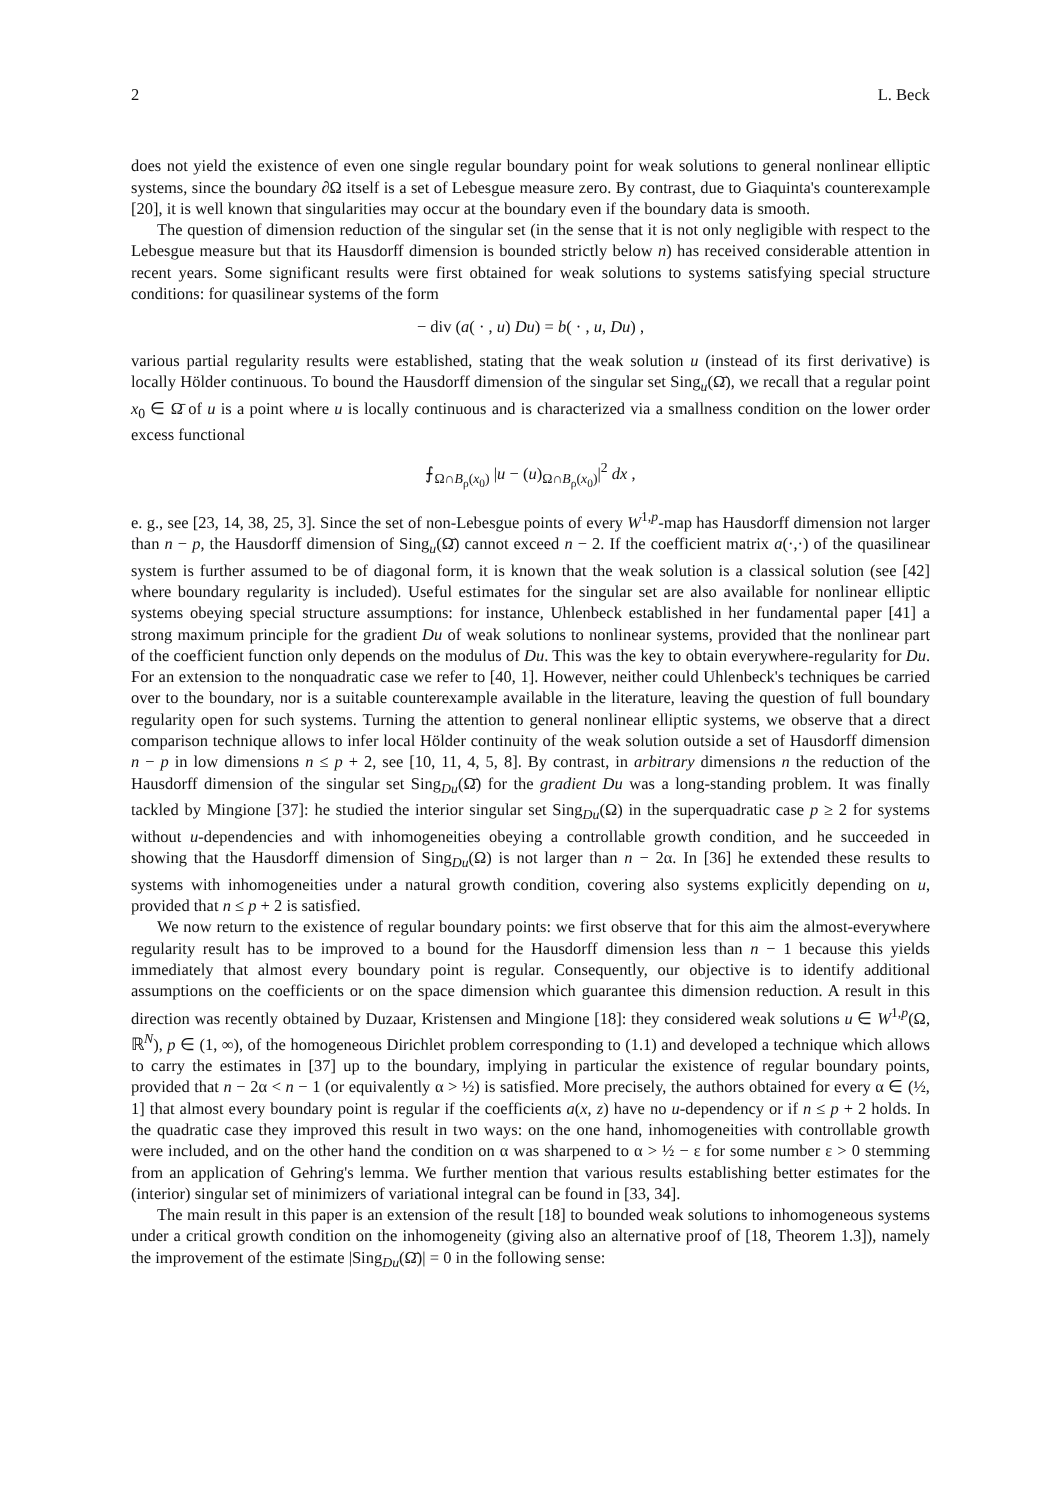2 L. Beck
does not yield the existence of even one single regular boundary point for weak solutions to general nonlinear elliptic systems, since the boundary ∂Ω itself is a set of Lebesgue measure zero. By contrast, due to Giaquinta's counterexample [20], it is well known that singularities may occur at the boundary even if the boundary data is smooth.
The question of dimension reduction of the singular set (in the sense that it is not only negligible with respect to the Lebesgue measure but that its Hausdorff dimension is bounded strictly below n) has received considerable attention in recent years. Some significant results were first obtained for weak solutions to systems satisfying special structure conditions: for quasilinear systems of the form
− div (a( · , u) Du) = b( · , u, Du) ,
various partial regularity results were established, stating that the weak solution u (instead of its first derivative) is locally Hölder continuous. To bound the Hausdorff dimension of the singular set Sing<sub>u</sub>(Ω̄), we recall that a regular point x<sub>0</sub> ∈ Ω̄ of u is a point where u is locally continuous and is characterized via a smallness condition on the lower order excess functional
⨍<sub>Ω∩B<sub>ρ</sub>(x<sub>0</sub>)</sub> |u − (u)<sub>Ω∩B<sub>ρ</sub>(x<sub>0</sub>)</sub>|<sup>2</sup> dx ,
e. g., see [23, 14, 38, 25, 3]. Since the set of non-Lebesgue points of every W<sup>1,p</sup>-map has Hausdorff dimension not larger than n − p, the Hausdorff dimension of Sing<sub>u</sub>(Ω̄) cannot exceed n − 2. If the coefficient matrix a(·,·) of the quasilinear system is further assumed to be of diagonal form, it is known that the weak solution is a classical solution (see [42] where boundary regularity is included). Useful estimates for the singular set are also available for nonlinear elliptic systems obeying special structure assumptions: for instance, Uhlenbeck established in her fundamental paper [41] a strong maximum principle for the gradient Du of weak solutions to nonlinear systems, provided that the nonlinear part of the coefficient function only depends on the modulus of Du. This was the key to obtain everywhere-regularity for Du. For an extension to the nonquadratic case we refer to [40, 1]. However, neither could Uhlenbeck's techniques be carried over to the boundary, nor is a suitable counterexample available in the literature, leaving the question of full boundary regularity open for such systems. Turning the attention to general nonlinear elliptic systems, we observe that a direct comparison technique allows to infer local Hölder continuity of the weak solution outside a set of Hausdorff dimension n − p in low dimensions n ≤ p + 2, see [10, 11, 4, 5, 8]. By contrast, in arbitrary dimensions n the reduction of the Hausdorff dimension of the singular set Sing<sub>Du</sub>(Ω̄) for the gradient Du was a long-standing problem. It was finally tackled by Mingione [37]: he studied the interior singular set Sing<sub>Du</sub>(Ω) in the superquadratic case p ≥ 2 for systems without u-dependencies and with inhomogeneities obeying a controllable growth condition, and he succeeded in showing that the Hausdorff dimension of Sing<sub>Du</sub>(Ω) is not larger than n − 2α. In [36] he extended these results to systems with inhomogeneities under a natural growth condition, covering also systems explicitly depending on u, provided that n ≤ p + 2 is satisfied.
We now return to the existence of regular boundary points: we first observe that for this aim the almost-everywhere regularity result has to be improved to a bound for the Hausdorff dimension less than n − 1 because this yields immediately that almost every boundary point is regular. Consequently, our objective is to identify additional assumptions on the coefficients or on the space dimension which guarantee this dimension reduction. A result in this direction was recently obtained by Duzaar, Kristensen and Mingione [18]: they considered weak solutions u ∈ W<sup>1,p</sup>(Ω, ℝ<sup>N</sup>), p ∈ (1, ∞), of the homogeneous Dirichlet problem corresponding to (1.1) and developed a technique which allows to carry the estimates in [37] up to the boundary, implying in particular the existence of regular boundary points, provided that n − 2α < n − 1 (or equivalently α > ½) is satisfied. More precisely, the authors obtained for every α ∈ (½, 1] that almost every boundary point is regular if the coefficients a(x, z) have no u-dependency or if n ≤ p + 2 holds. In the quadratic case they improved this result in two ways: on the one hand, inhomogeneities with controllable growth were included, and on the other hand the condition on α was sharpened to α > ½ − ε for some number ε > 0 stemming from an application of Gehring's lemma. We further mention that various results establishing better estimates for the (interior) singular set of minimizers of variational integral can be found in [33, 34].
The main result in this paper is an extension of the result [18] to bounded weak solutions to inhomogeneous systems under a critical growth condition on the inhomogeneity (giving also an alternative proof of [18, Theorem 1.3]), namely the improvement of the estimate |Sing<sub>Du</sub>(Ω̄)| = 0 in the following sense: